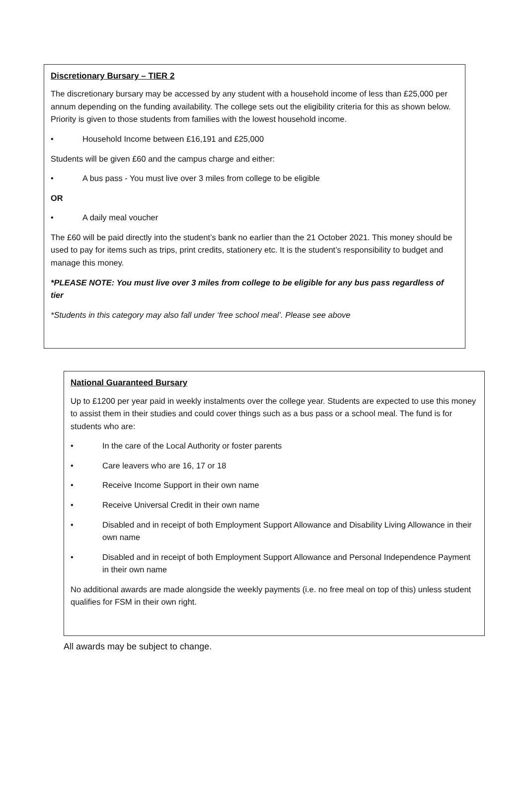Discretionary Bursary – TIER 2
The discretionary bursary may be accessed by any student with a household income of less than £25,000 per annum depending on the funding availability. The college sets out the eligibility criteria for this as shown below. Priority is given to those students from families with the lowest household income.
• Household Income between £16,191 and £25,000
Students will be given £60 and the campus charge and either:
• A bus pass - You must live over 3 miles from college to be eligible
OR
• A daily meal voucher
The £60 will be paid directly into the student’s bank no earlier than the 21 October 2021. This money should be used to pay for items such as trips, print credits, stationery etc. It is the student’s responsibility to budget and manage this money.
*PLEASE NOTE: You must live over 3 miles from college to be eligible for any bus pass regardless of tier
*Students in this category may also fall under ‘free school meal’. Please see above
National Guaranteed Bursary
Up to £1200 per year paid in weekly instalments over the college year. Students are expected to use this money to assist them in their studies and could cover things such as a bus pass or a school meal. The fund is for students who are:
• In the care of the Local Authority or foster parents
• Care leavers who are 16, 17 or 18
• Receive Income Support in their own name
• Receive Universal Credit in their own name
• Disabled and in receipt of both Employment Support Allowance and Disability Living Allowance in their own name
• Disabled and in receipt of both Employment Support Allowance and Personal Independence Payment in their own name
No additional awards are made alongside the weekly payments (i.e. no free meal on top of this) unless student qualifies for FSM in their own right.
All awards may be subject to change.